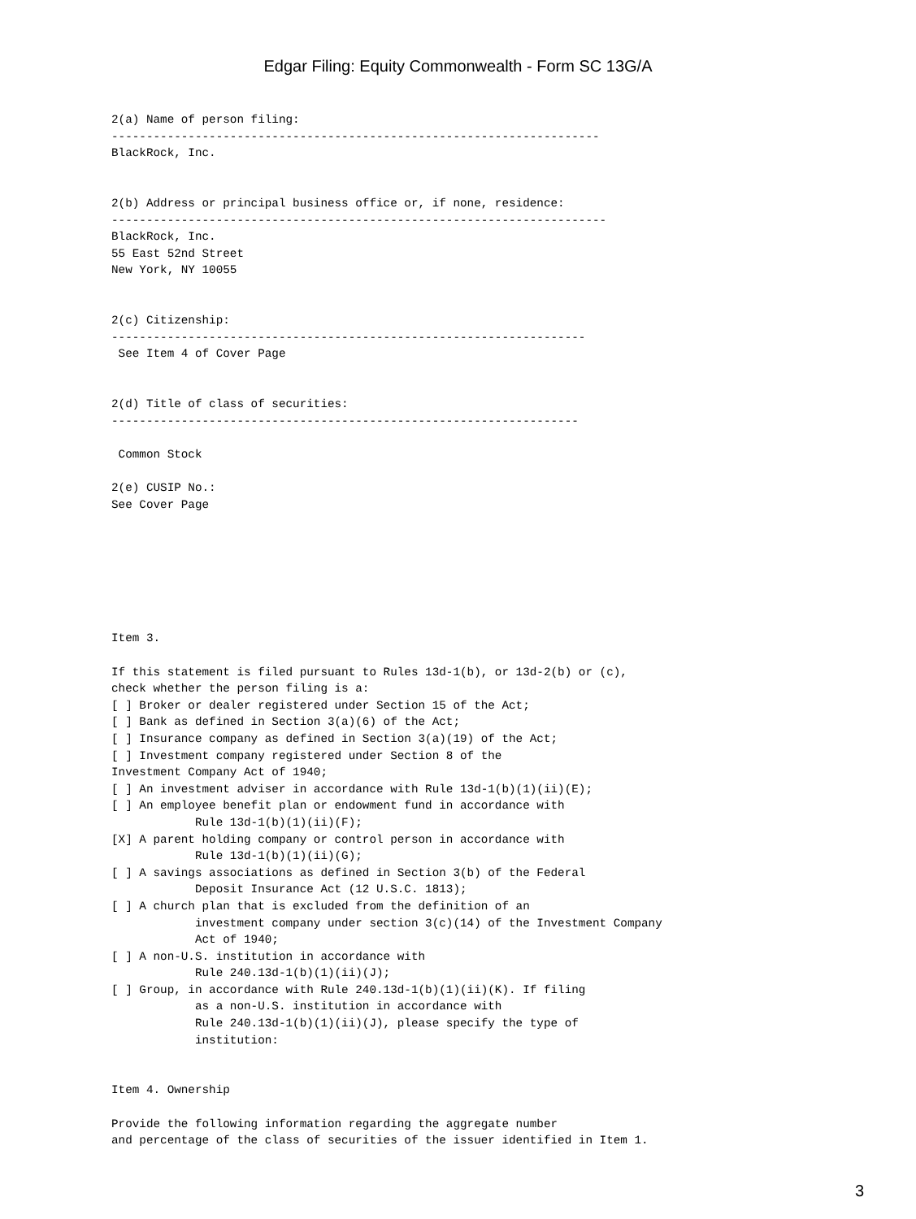Edgar Filing: Equity Commonwealth - Form SC 13G/A
2(a) Name of person filing:
----------------------------------------------------------------------
BlackRock, Inc.


2(b) Address or principal business office or, if none, residence:
-----------------------------------------------------------------------
BlackRock, Inc.
55 East 52nd Street
New York, NY 10055


2(c) Citizenship:
--------------------------------------------------------------------
 See Item 4 of Cover Page


2(d) Title of class of securities:
-------------------------------------------------------------------

 Common Stock

2(e) CUSIP No.:
See Cover Page







Item 3.

If this statement is filed pursuant to Rules 13d-1(b), or 13d-2(b) or (c),
check whether the person filing is a:
[ ] Broker or dealer registered under Section 15 of the Act;
[ ] Bank as defined in Section 3(a)(6) of the Act;
[ ] Insurance company as defined in Section 3(a)(19) of the Act;
[ ] Investment company registered under Section 8 of the
Investment Company Act of 1940;
[ ] An investment adviser in accordance with Rule 13d-1(b)(1)(ii)(E);
[ ] An employee benefit plan or endowment fund in accordance with
            Rule 13d-1(b)(1)(ii)(F);
[X] A parent holding company or control person in accordance with
            Rule 13d-1(b)(1)(ii)(G);
[ ] A savings associations as defined in Section 3(b) of the Federal
            Deposit Insurance Act (12 U.S.C. 1813);
[ ] A church plan that is excluded from the definition of an
            investment company under section 3(c)(14) of the Investment Company
            Act of 1940;
[ ] A non-U.S. institution in accordance with
            Rule 240.13d-1(b)(1)(ii)(J);
[ ] Group, in accordance with Rule 240.13d-1(b)(1)(ii)(K). If filing
            as a non-U.S. institution in accordance with
            Rule 240.13d-1(b)(1)(ii)(J), please specify the type of
            institution:


Item 4. Ownership

Provide the following information regarding the aggregate number
and percentage of the class of securities of the issuer identified in Item 1.
3